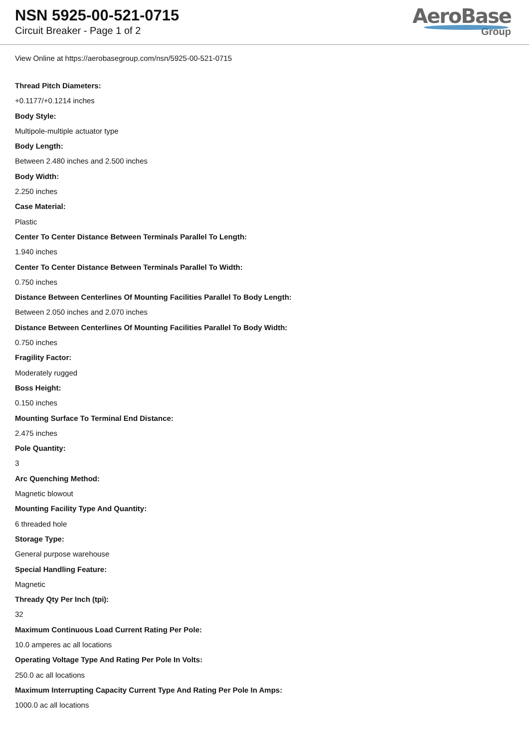NSN 5925-00-521-0715
Circuit Breaker - Page 1 of 2
AeroBase
Group
View Online at https://aerobasegroup.com/nsn/5925-00-521-0715
Thread Pitch Diameters:
+0.1177/+0.1214 inches
Body Style:
Multipole-multiple actuator type
Body Length:
Between 2.480 inches and 2.500 inches
Body Width:
2.250 inches
Case Material:
Plastic
Center To Center Distance Between Terminals Parallel To Length:
1.940 inches
Center To Center Distance Between Terminals Parallel To Width:
0.750 inches
Distance Between Centerlines Of Mounting Facilities Parallel To Body Length:
Between 2.050 inches and 2.070 inches
Distance Between Centerlines Of Mounting Facilities Parallel To Body Width:
0.750 inches
Fragility Factor:
Moderately rugged
Boss Height:
0.150 inches
Mounting Surface To Terminal End Distance:
2.475 inches
Pole Quantity:
3
Arc Quenching Method:
Magnetic blowout
Mounting Facility Type And Quantity:
6 threaded hole
Storage Type:
General purpose warehouse
Special Handling Feature:
Magnetic
Thready Qty Per Inch (tpi):
32
Maximum Continuous Load Current Rating Per Pole:
10.0 amperes ac all locations
Operating Voltage Type And Rating Per Pole In Volts:
250.0 ac all locations
Maximum Interrupting Capacity Current Type And Rating Per Pole In Amps:
1000.0 ac all locations